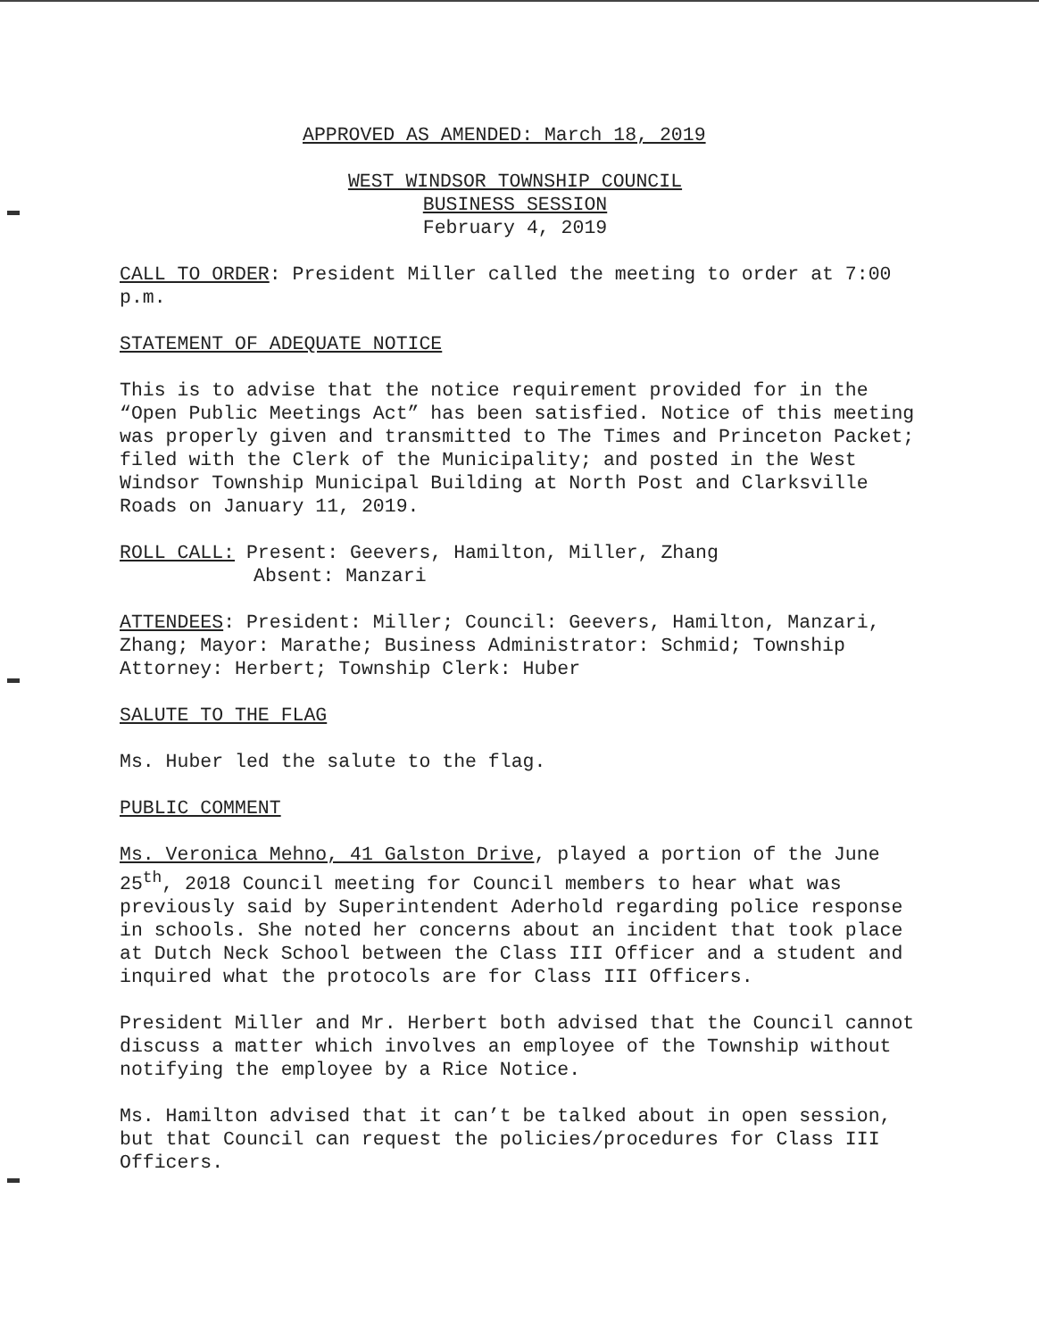APPROVED AS AMENDED: March 18, 2019
WEST WINDSOR TOWNSHIP COUNCIL
BUSINESS SESSION
February 4, 2019
CALL TO ORDER: President Miller called the meeting to order at 7:00 p.m.
STATEMENT OF ADEQUATE NOTICE
This is to advise that the notice requirement provided for in the “Open Public Meetings Act” has been satisfied. Notice of this meeting was properly given and transmitted to The Times and Princeton Packet; filed with the Clerk of the Municipality; and posted in the West Windsor Township Municipal Building at North Post and Clarksville Roads on January 11, 2019.
ROLL CALL: Present: Geevers, Hamilton, Miller, Zhang
Absent: Manzari
ATTENDEES: President: Miller; Council: Geevers, Hamilton, Manzari, Zhang; Mayor: Marathe; Business Administrator: Schmid; Township Attorney: Herbert; Township Clerk: Huber
SALUTE TO THE FLAG
Ms. Huber led the salute to the flag.
PUBLIC COMMENT
Ms. Veronica Mehno, 41 Galston Drive, played a portion of the June 25<sup>th</sup>, 2018 Council meeting for Council members to hear what was previously said by Superintendent Aderhold regarding police response in schools. She noted her concerns about an incident that took place at Dutch Neck School between the Class III Officer and a student and inquired what the protocols are for Class III Officers.
President Miller and Mr. Herbert both advised that the Council cannot discuss a matter which involves an employee of the Township without notifying the employee by a Rice Notice.
Ms. Hamilton advised that it can’t be talked about in open session, but that Council can request the policies/procedures for Class III Officers.